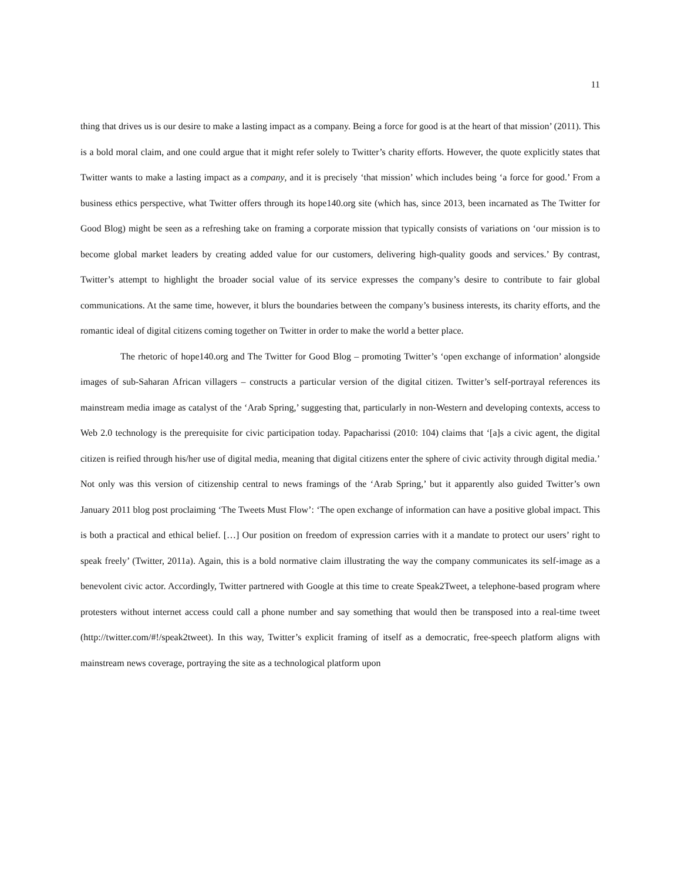11
thing that drives us is our desire to make a lasting impact as a company. Being a force for good is at the heart of that mission’ (2011). This is a bold moral claim, and one could argue that it might refer solely to Twitter’s charity efforts. However, the quote explicitly states that Twitter wants to make a lasting impact as a company, and it is precisely ‘that mission’ which includes being ‘a force for good.’ From a business ethics perspective, what Twitter offers through its hope140.org site (which has, since 2013, been incarnated as The Twitter for Good Blog) might be seen as a refreshing take on framing a corporate mission that typically consists of variations on ‘our mission is to become global market leaders by creating added value for our customers, delivering high-quality goods and services.’ By contrast, Twitter’s attempt to highlight the broader social value of its service expresses the company’s desire to contribute to fair global communications. At the same time, however, it blurs the boundaries between the company’s business interests, its charity efforts, and the romantic ideal of digital citizens coming together on Twitter in order to make the world a better place.
The rhetoric of hope140.org and The Twitter for Good Blog – promoting Twitter’s ‘open exchange of information’ alongside images of sub-Saharan African villagers – constructs a particular version of the digital citizen. Twitter’s self-portrayal references its mainstream media image as catalyst of the ‘Arab Spring,’ suggesting that, particularly in non-Western and developing contexts, access to Web 2.0 technology is the prerequisite for civic participation today. Papacharissi (2010: 104) claims that ‘[a]s a civic agent, the digital citizen is reified through his/her use of digital media, meaning that digital citizens enter the sphere of civic activity through digital media.’ Not only was this version of citizenship central to news framings of the ‘Arab Spring,’ but it apparently also guided Twitter’s own January 2011 blog post proclaiming ‘The Tweets Must Flow’: ‘The open exchange of information can have a positive global impact. This is both a practical and ethical belief. […] Our position on freedom of expression carries with it a mandate to protect our users’ right to speak freely’ (Twitter, 2011a). Again, this is a bold normative claim illustrating the way the company communicates its self-image as a benevolent civic actor. Accordingly, Twitter partnered with Google at this time to create Speak2Tweet, a telephone-based program where protesters without internet access could call a phone number and say something that would then be transposed into a real-time tweet (http://twitter.com/#!/speak2tweet). In this way, Twitter’s explicit framing of itself as a democratic, free-speech platform aligns with mainstream news coverage, portraying the site as a technological platform upon